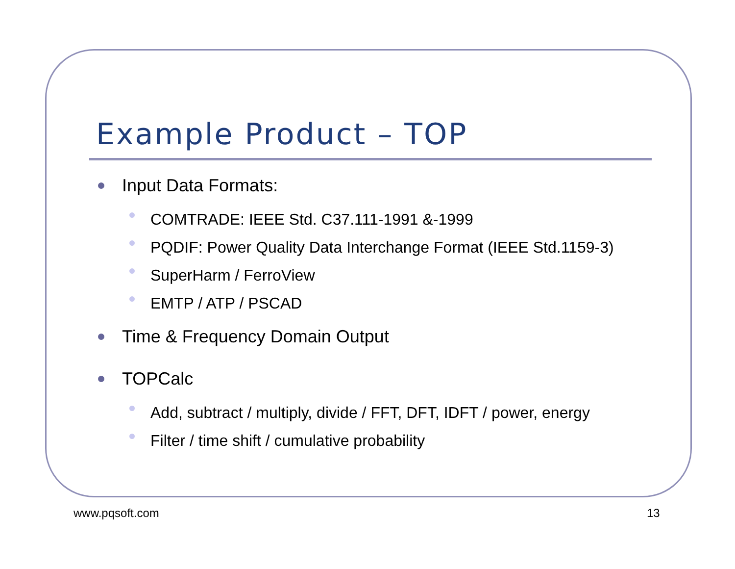Example Product – TOP
Input Data Formats:
COMTRADE: IEEE Std. C37.111-1991 &-1999
PQDIF: Power Quality Data Interchange Format (IEEE Std.1159-3)
SuperHarm / FerroView
EMTP / ATP / PSCAD
Time & Frequency Domain Output
TOPCalc
Add, subtract / multiply, divide / FFT, DFT, IDFT / power, energy
Filter / time shift / cumulative probability
www.pqsoft.com 13